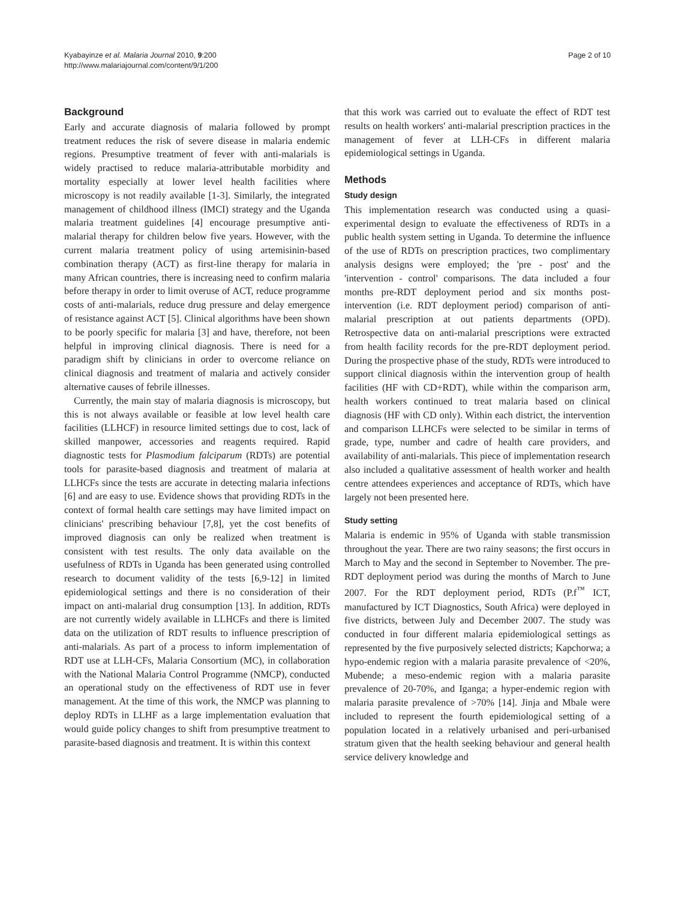Kyabayinze et al. Malaria Journal 2010, 9:200
http://www.malariajournal.com/content/9/1/200
Page 2 of 10
Background
Early and accurate diagnosis of malaria followed by prompt treatment reduces the risk of severe disease in malaria endemic regions. Presumptive treatment of fever with anti-malarials is widely practised to reduce malaria-attributable morbidity and mortality especially at lower level health facilities where microscopy is not readily available [1-3]. Similarly, the integrated management of childhood illness (IMCI) strategy and the Uganda malaria treatment guidelines [4] encourage presumptive anti-malarial therapy for children below five years. However, with the current malaria treatment policy of using artemisinin-based combination therapy (ACT) as first-line therapy for malaria in many African countries, there is increasing need to confirm malaria before therapy in order to limit overuse of ACT, reduce programme costs of anti-malarials, reduce drug pressure and delay emergence of resistance against ACT [5]. Clinical algorithms have been shown to be poorly specific for malaria [3] and have, therefore, not been helpful in improving clinical diagnosis. There is need for a paradigm shift by clinicians in order to overcome reliance on clinical diagnosis and treatment of malaria and actively consider alternative causes of febrile illnesses.
Currently, the main stay of malaria diagnosis is microscopy, but this is not always available or feasible at low level health care facilities (LLHCF) in resource limited settings due to cost, lack of skilled manpower, accessories and reagents required. Rapid diagnostic tests for Plasmodium falciparum (RDTs) are potential tools for parasite-based diagnosis and treatment of malaria at LLHCFs since the tests are accurate in detecting malaria infections [6] and are easy to use. Evidence shows that providing RDTs in the context of formal health care settings may have limited impact on clinicians' prescribing behaviour [7,8], yet the cost benefits of improved diagnosis can only be realized when treatment is consistent with test results. The only data available on the usefulness of RDTs in Uganda has been generated using controlled research to document validity of the tests [6,9-12] in limited epidemiological settings and there is no consideration of their impact on anti-malarial drug consumption [13]. In addition, RDTs are not currently widely available in LLHCFs and there is limited data on the utilization of RDT results to influence prescription of anti-malarials. As part of a process to inform implementation of RDT use at LLH-CFs, Malaria Consortium (MC), in collaboration with the National Malaria Control Programme (NMCP), conducted an operational study on the effectiveness of RDT use in fever management. At the time of this work, the NMCP was planning to deploy RDTs in LLHF as a large implementation evaluation that would guide policy changes to shift from presumptive treatment to parasite-based diagnosis and treatment. It is within this context
that this work was carried out to evaluate the effect of RDT test results on health workers' anti-malarial prescription practices in the management of fever at LLH-CFs in different malaria epidemiological settings in Uganda.
Methods
Study design
This implementation research was conducted using a quasi-experimental design to evaluate the effectiveness of RDTs in a public health system setting in Uganda. To determine the influence of the use of RDTs on prescription practices, two complimentary analysis designs were employed; the 'pre - post' and the 'intervention - control' comparisons. The data included a four months pre-RDT deployment period and six months post-intervention (i.e. RDT deployment period) comparison of anti-malarial prescription at out patients departments (OPD). Retrospective data on anti-malarial prescriptions were extracted from health facility records for the pre-RDT deployment period. During the prospective phase of the study, RDTs were introduced to support clinical diagnosis within the intervention group of health facilities (HF with CD+RDT), while within the comparison arm, health workers continued to treat malaria based on clinical diagnosis (HF with CD only). Within each district, the intervention and comparison LLHCFs were selected to be similar in terms of grade, type, number and cadre of health care providers, and availability of anti-malarials. This piece of implementation research also included a qualitative assessment of health worker and health centre attendees experiences and acceptance of RDTs, which have largely not been presented here.
Study setting
Malaria is endemic in 95% of Uganda with stable transmission throughout the year. There are two rainy seasons; the first occurs in March to May and the second in September to November. The pre-RDT deployment period was during the months of March to June 2007. For the RDT deployment period, RDTs (P.f<sup>™</sup> ICT, manufactured by ICT Diagnostics, South Africa) were deployed in five districts, between July and December 2007. The study was conducted in four different malaria epidemiological settings as represented by the five purposively selected districts; Kapchorwa; a hypo-endemic region with a malaria parasite prevalence of <20%, Mubende; a meso-endemic region with a malaria parasite prevalence of 20-70%, and Iganga; a hyper-endemic region with malaria parasite prevalence of >70% [14]. Jinja and Mbale were included to represent the fourth epidemiological setting of a population located in a relatively urbanised and peri-urbanised stratum given that the health seeking behaviour and general health service delivery knowledge and